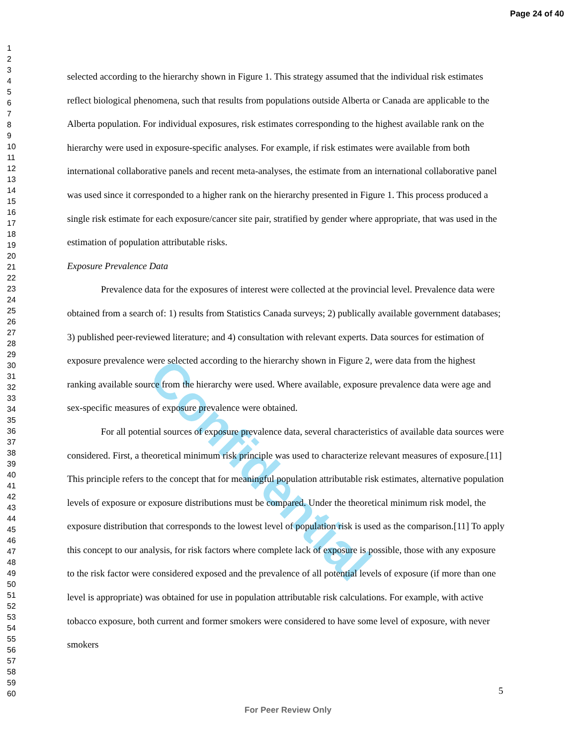Page 24 of 40
1
2
3
4
5
6
7
8
9
10
11
12
13
14
15
16
17
18
19
20
21
22
23
24
25
26
27
28
29
30
31
32
33
34
35
36
37
38
39
40
41
42
43
44
45
46
47
48
49
50
51
52
53
54
55
56
57
58
59
60
Confidential
selected according to the hierarchy shown in Figure 1. This strategy assumed that the individual risk estimates reflect biological phenomena, such that results from populations outside Alberta or Canada are applicable to the Alberta population. For individual exposures, risk estimates corresponding to the highest available rank on the hierarchy were used in exposure-specific analyses. For example, if risk estimates were available from both international collaborative panels and recent meta-analyses, the estimate from an international collaborative panel was used since it corresponded to a higher rank on the hierarchy presented in Figure 1. This process produced a single risk estimate for each exposure/cancer site pair, stratified by gender where appropriate, that was used in the estimation of population attributable risks.
Exposure Prevalence Data
Prevalence data for the exposures of interest were collected at the provincial level. Prevalence data were obtained from a search of: 1) results from Statistics Canada surveys; 2) publically available government databases; 3) published peer-reviewed literature; and 4) consultation with relevant experts. Data sources for estimation of exposure prevalence were selected according to the hierarchy shown in Figure 2, were data from the highest ranking available source from the hierarchy were used. Where available, exposure prevalence data were age and sex-specific measures of exposure prevalence were obtained.
For all potential sources of exposure prevalence data, several characteristics of available data sources were considered. First, a theoretical minimum risk principle was used to characterize relevant measures of exposure.[11] This principle refers to the concept that for meaningful population attributable risk estimates, alternative population levels of exposure or exposure distributions must be compared. Under the theoretical minimum risk model, the exposure distribution that corresponds to the lowest level of population risk is used as the comparison.[11] To apply this concept to our analysis, for risk factors where complete lack of exposure is possible, those with any exposure to the risk factor were considered exposed and the prevalence of all potential levels of exposure (if more than one level is appropriate) was obtained for use in population attributable risk calculations. For example, with active tobacco exposure, both current and former smokers were considered to have some level of exposure, with never smokers
5
For Peer Review Only